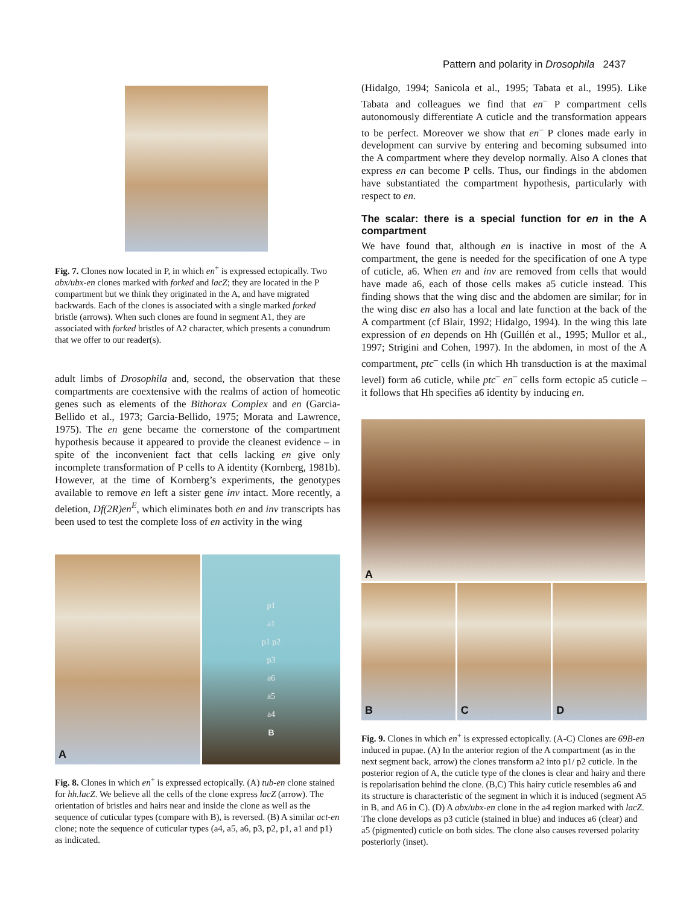Pattern and polarity in Drosophila 2437
Fig. 7. Clones now located in P, in which en<sup>+</sup> is expressed ectopically. Two abx/ubx-en clones marked with forked and lacZ; they are located in the P compartment but we think they originated in the A, and have migrated backwards. Each of the clones is associated with a single marked forked bristle (arrows). When such clones are found in segment A1, they are associated with forked bristles of A2 character, which presents a conundrum that we offer to our reader(s).
adult limbs of Drosophila and, second, the observation that these compartments are coextensive with the realms of action of homeotic genes such as elements of the Bithorax Complex and en (Garcia-Bellido et al., 1973; Garcia-Bellido, 1975; Morata and Lawrence, 1975). The en gene became the cornerstone of the compartment hypothesis because it appeared to provide the cleanest evidence – in spite of the inconvenient fact that cells lacking en give only incomplete transformation of P cells to A identity (Kornberg, 1981b). However, at the time of Kornberg’s experiments, the genotypes available to remove en left a sister gene inv intact. More recently, a deletion, Df(2R)en<sup>E</sup>, which eliminates both en and inv transcripts has been used to test the complete loss of en activity in the wing
A
p1
a1
p1 p2
p3
a6
a5
a4
B
Fig. 8. Clones in which en<sup>+</sup> is expressed ectopically. (A) tub-en clone stained for hh.lacZ. We believe all the cells of the clone express lacZ (arrow). The orientation of bristles and hairs near and inside the clone as well as the sequence of cuticular types (compare with B), is reversed. (B) A similar act-en clone; note the sequence of cuticular types (a4, a5, a6, p3, p2, p1, a1 and p1) as indicated.
(Hidalgo, 1994; Sanicola et al., 1995; Tabata et al., 1995). Like Tabata and colleagues we find that en<sup>–</sup> P compartment cells autonomously differentiate A cuticle and the transformation appears to be perfect. Moreover we show that en<sup>–</sup> P clones made early in development can survive by entering and becoming subsumed into the A compartment where they develop normally. Also A clones that express en can become P cells. Thus, our findings in the abdomen have substantiated the compartment hypothesis, particularly with respect to en.
The scalar: there is a special function for en in the A compartment
We have found that, although en is inactive in most of the A compartment, the gene is needed for the specification of one A type of cuticle, a6. When en and inv are removed from cells that would have made a6, each of those cells makes a5 cuticle instead. This finding shows that the wing disc and the abdomen are similar; for in the wing disc en also has a local and late function at the back of the A compartment (cf Blair, 1992; Hidalgo, 1994). In the wing this late expression of en depends on Hh (Guillén et al., 1995; Mullor et al., 1997; Strigini and Cohen, 1997). In the abdomen, in most of the A compartment, ptc<sup>–</sup> cells (in which Hh transduction is at the maximal level) form a6 cuticle, while ptc<sup>–</sup> en<sup>–</sup> cells form ectopic a5 cuticle – it follows that Hh specifies a6 identity by inducing en.
A
B C D
Fig. 9. Clones in which en<sup>+</sup> is expressed ectopically. (A-C) Clones are 69B-en induced in pupae. (A) In the anterior region of the A compartment (as in the next segment back, arrow) the clones transform a2 into p1/ p2 cuticle. In the posterior region of A, the cuticle type of the clones is clear and hairy and there is repolarisation behind the clone. (B,C) This hairy cuticle resembles a6 and its structure is characteristic of the segment in which it is induced (segment A5 in B, and A6 in C). (D) A abx/ubx-en clone in the a4 region marked with lacZ. The clone develops as p3 cuticle (stained in blue) and induces a6 (clear) and a5 (pigmented) cuticle on both sides. The clone also causes reversed polarity posteriorly (inset).